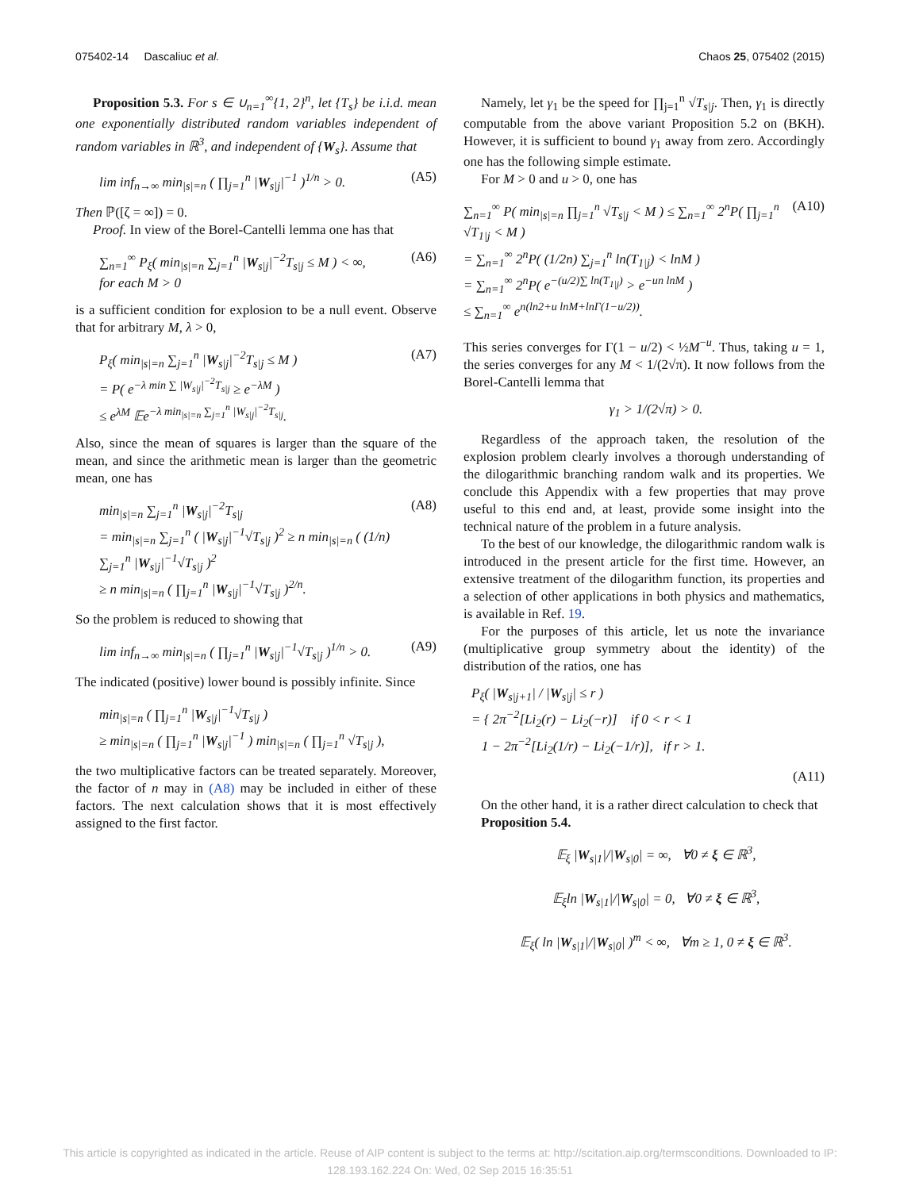075402-14 Dascaliuc et al. Chaos 25, 075402 (2015)
Proposition 5.3. For s ∈ ∪<sub>n=1</sub><sup>∞</sup>{1, 2}<sup>n</sup>, let {T<sub>s</sub>} be i.i.d. mean one exponentially distributed random variables independent of random variables in ℝ<sup>3</sup>, and independent of {W<sub>s</sub>}. Assume that
lim inf<sub>n→∞</sub> min<sub>|s|=n</sub> ( ∏<sub>j=1</sub><sup>n</sup> |W<sub>s|j</sub>|<sup>−1</sup> )<sup>1/n</sup> > 0. (A5)
Then ℙ([ζ = ∞]) = 0.
Proof. In view of the Borel-Cantelli lemma one has that
∑<sub>n=1</sub><sup>∞</sup> P<sub>ξ</sub>( min<sub>|s|=n</sub> ∑<sub>j=1</sub><sup>n</sup> |W<sub>s|j</sub>|<sup>−2</sup>T<sub>s|j</sub> ≤ M ) < ∞,
for each M > 0 (A6)
is a sufficient condition for explosion to be a null event. Observe that for arbitrary M, λ > 0,
P<sub>ξ</sub>( min<sub>|s|=n</sub> ∑<sub>j=1</sub><sup>n</sup> |W<sub>s|j</sub>|<sup>−2</sup>T<sub>s|j</sub> ≤ M )
= P( e<sup>−λ min ∑ |W<sub>s|j</sub>|<sup>−2</sup>T<sub>s|j</sub></sup> ≥ e<sup>−λM</sup> )
≤ e<sup>λM</sup> 𝔼e<sup>−λ min<sub>|s|=n</sub> ∑<sub>j=1</sub><sup>n</sup> |W<sub>s|j</sub>|<sup>−2</sup>T<sub>s|j</sub></sup>. (A7)
Also, since the mean of squares is larger than the square of the mean, and since the arithmetic mean is larger than the geometric mean, one has
min<sub>|s|=n</sub> ∑<sub>j=1</sub><sup>n</sup> |W<sub>s|j</sub>|<sup>−2</sup>T<sub>s|j</sub>
= min<sub>|s|=n</sub> ∑<sub>j=1</sub><sup>n</sup> ( |W<sub>s|j</sub>|<sup>−1</sup>√T<sub>s|j</sub> )<sup>2</sup> ≥ n min<sub>|s|=n</sub> ( (1/n) ∑<sub>j=1</sub><sup>n</sup> |W<sub>s|j</sub>|<sup>−1</sup>√T<sub>s|j</sub> )<sup>2</sup>
≥ n min<sub>|s|=n</sub> ( ∏<sub>j=1</sub><sup>n</sup> |W<sub>s|j</sub>|<sup>−1</sup>√T<sub>s|j</sub> )<sup>2/n</sup>. (A8)
So the problem is reduced to showing that
lim inf<sub>n→∞</sub> min<sub>|s|=n</sub> ( ∏<sub>j=1</sub><sup>n</sup> |W<sub>s|j</sub>|<sup>−1</sup>√T<sub>s|j</sub> )<sup>1/n</sup> > 0. (A9)
The indicated (positive) lower bound is possibly infinite. Since
min<sub>|s|=n</sub> ( ∏<sub>j=1</sub><sup>n</sup> |W<sub>s|j</sub>|<sup>−1</sup>√T<sub>s|j</sub> )
≥ min<sub>|s|=n</sub> ( ∏<sub>j=1</sub><sup>n</sup> |W<sub>s|j</sub>|<sup>−1</sup> ) min<sub>|s|=n</sub> ( ∏<sub>j=1</sub><sup>n</sup> √T<sub>s|j</sub> ),
the two multiplicative factors can be treated separately. Moreover, the factor of n may in (A8) may be included in either of these factors. The next calculation shows that it is most effectively assigned to the first factor.
Namely, let γ<sub>1</sub> be the speed for ∏<sub>j=1</sub><sup>n</sup> √T<sub>s|j</sub>. Then, γ<sub>1</sub> is directly computable from the above variant Proposition 5.2 on (BKH). However, it is sufficient to bound γ<sub>1</sub> away from zero. Accordingly one has the following simple estimate.
For M > 0 and u > 0, one has
∑<sub>n=1</sub><sup>∞</sup> P( min<sub>|s|=n</sub> ∏<sub>j=1</sub><sup>n</sup> √T<sub>s|j</sub> < M ) ≤ ∑<sub>n=1</sub><sup>∞</sup> 2<sup>n</sup>P( ∏<sub>j=1</sub><sup>n</sup> √T<sub>1|j</sub> < M )
= ∑<sub>n=1</sub><sup>∞</sup> 2<sup>n</sup>P( (1/2n) ∑<sub>j=1</sub><sup>n</sup> ln(T<sub>1|j</sub>) < lnM )
= ∑<sub>n=1</sub><sup>∞</sup> 2<sup>n</sup>P( e<sup>−(u/2)∑ ln(T<sub>1|j</sub>)</sup> > e<sup>−un lnM</sup> )
≤ ∑<sub>n=1</sub><sup>∞</sup> e<sup>n(ln2+u lnM+lnΓ(1−u/2))</sup>. (A10)
This series converges for Γ(1 − u/2) < ½M<sup>−u</sup>. Thus, taking u = 1, the series converges for any M < 1/(2√π). It now follows from the Borel-Cantelli lemma that
γ<sub>1</sub> > 1/(2√π) > 0.
Regardless of the approach taken, the resolution of the explosion problem clearly involves a thorough understanding of the dilogarithmic branching random walk and its properties. We conclude this Appendix with a few properties that may prove useful to this end and, at least, provide some insight into the technical nature of the problem in a future analysis.
To the best of our knowledge, the dilogarithmic random walk is introduced in the present article for the first time. However, an extensive treatment of the dilogarithm function, its properties and a selection of other applications in both physics and mathematics, is available in Ref. 19.
For the purposes of this article, let us note the invariance (multiplicative group symmetry about the identity) of the distribution of the ratios, one has
P<sub>ξ</sub>( |W<sub>s|j+1</sub>| / |W<sub>s|j</sub>| ≤ r )
= { 2π<sup>−2</sup>[Li<sub>2</sub>(r) − Li<sub>2</sub>(−r)] if 0 < r < 1
1 − 2π<sup>−2</sup>[Li<sub>2</sub>(1/r) − Li<sub>2</sub>(−1/r)], if r > 1.
(A11)
On the other hand, it is a rather direct calculation to check that
Proposition 5.4.
𝔼<sub>ξ</sub> |W<sub>s|1</sub>|/|W<sub>s|0</sub>| = ∞, ∀0 ≠ ξ ∈ ℝ<sup>3</sup>,
𝔼<sub>ξ</sub>ln |W<sub>s|1</sub>|/|W<sub>s|0</sub>| = 0, ∀0 ≠ ξ ∈ ℝ<sup>3</sup>,
𝔼<sub>ξ</sub>( ln |W<sub>s|1</sub>|/|W<sub>s|0</sub>| )<sup>m</sup> < ∞, ∀m ≥ 1, 0 ≠ ξ ∈ ℝ<sup>3</sup>.
This article is copyrighted as indicated in the article. Reuse of AIP content is subject to the terms at: http://scitation.aip.org/termsconditions. Downloaded to IP:
128.193.162.224 On: Wed, 02 Sep 2015 16:35:51